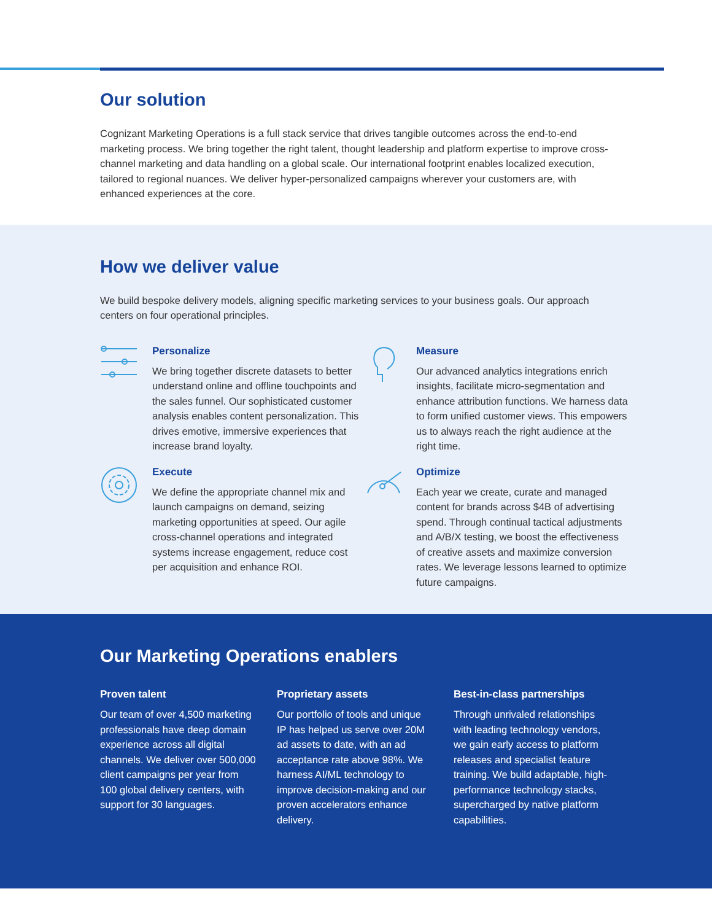Our solution
Cognizant Marketing Operations is a full stack service that drives tangible outcomes across the end-to-end marketing process. We bring together the right talent, thought leadership and platform expertise to improve cross-channel marketing and data handling on a global scale. Our international footprint enables localized execution, tailored to regional nuances. We deliver hyper-personalized campaigns wherever your customers are, with enhanced experiences at the core.
How we deliver value
We build bespoke delivery models, aligning specific marketing services to your business goals. Our approach centers on four operational principles.
Personalize
We bring together discrete datasets to better understand online and offline touchpoints and the sales funnel. Our sophisticated customer analysis enables content personalization. This drives emotive, immersive experiences that increase brand loyalty.
Measure
Our advanced analytics integrations enrich insights, facilitate micro-segmentation and enhance attribution functions. We harness data to form unified customer views. This empowers us to always reach the right audience at the right time.
Execute
We define the appropriate channel mix and launch campaigns on demand, seizing marketing opportunities at speed. Our agile cross-channel operations and integrated systems increase engagement, reduce cost per acquisition and enhance ROI.
Optimize
Each year we create, curate and managed content for brands across $4B of advertising spend. Through continual tactical adjustments and A/B/X testing, we boost the effectiveness of creative assets and maximize conversion rates. We leverage lessons learned to optimize future campaigns.
Our Marketing Operations enablers
Proven talent
Our team of over 4,500 marketing professionals have deep domain experience across all digital channels. We deliver over 500,000 client campaigns per year from 100 global delivery centers, with support for 30 languages.
Proprietary assets
Our portfolio of tools and unique IP has helped us serve over 20M ad assets to date, with an ad acceptance rate above 98%. We harness AI/ML technology to improve decision-making and our proven accelerators enhance delivery.
Best-in-class partnerships
Through unrivaled relationships with leading technology vendors, we gain early access to platform releases and specialist feature training. We build adaptable, high-performance technology stacks, supercharged by native platform capabilities.